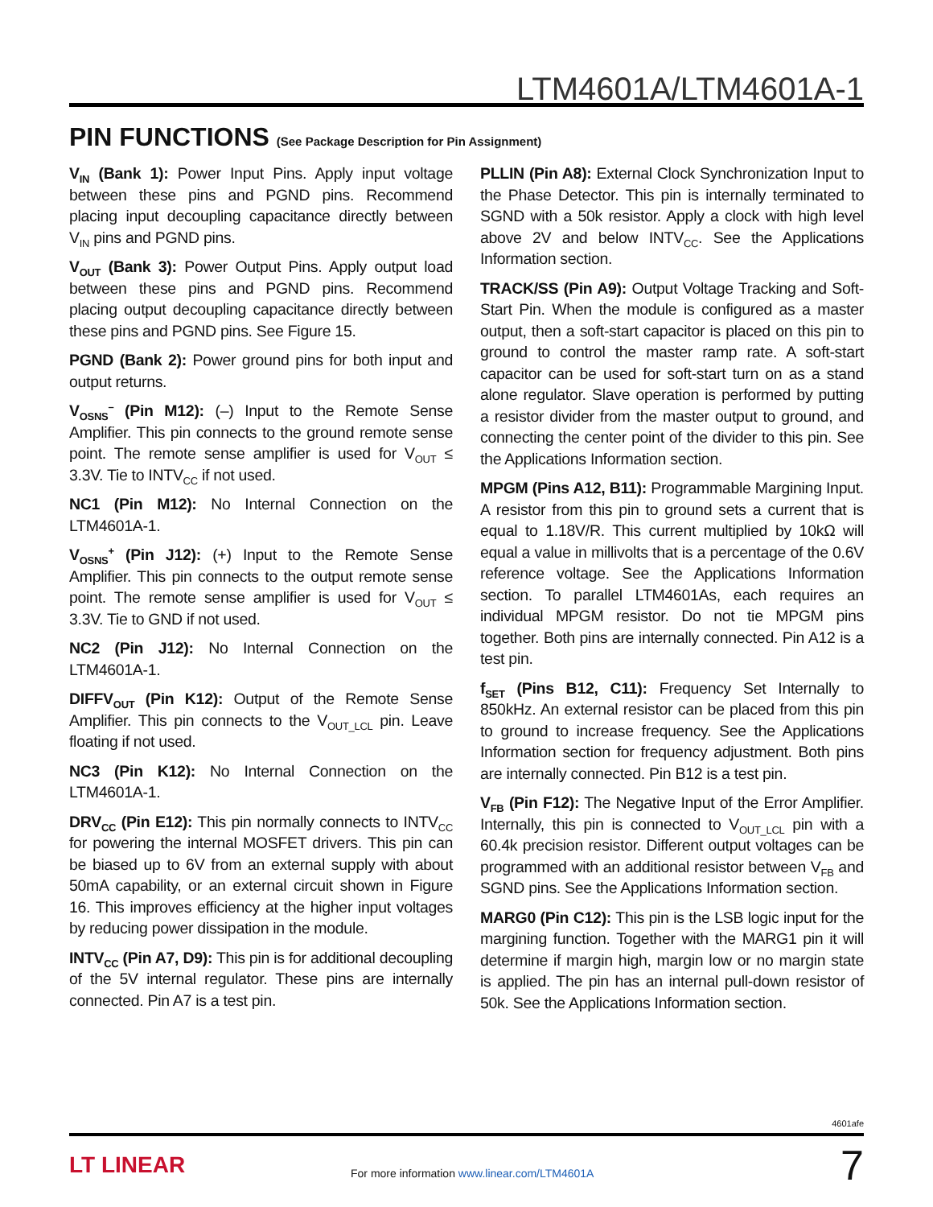LTM4601A/LTM4601A-1
PIN FUNCTIONS (See Package Description for Pin Assignment)
V<sub>IN</sub> (Bank 1): Power Input Pins. Apply input voltage between these pins and PGND pins. Recommend placing input decoupling capacitance directly between V<sub>IN</sub> pins and PGND pins.
V<sub>OUT</sub> (Bank 3): Power Output Pins. Apply output load between these pins and PGND pins. Recommend placing output decoupling capacitance directly between these pins and PGND pins. See Figure 15.
PGND (Bank 2): Power ground pins for both input and output returns.
V<sub>OSNS</sub><sup>–</sup> (Pin M12): (–) Input to the Remote Sense Amplifier. This pin connects to the ground remote sense point. The remote sense amplifier is used for V<sub>OUT</sub> ≤ 3.3V. Tie to INTV<sub>CC</sub> if not used.
NC1 (Pin M12): No Internal Connection on the LTM4601A-1.
V<sub>OSNS</sub><sup>+</sup> (Pin J12): (+) Input to the Remote Sense Amplifier. This pin connects to the output remote sense point. The remote sense amplifier is used for V<sub>OUT</sub> ≤ 3.3V. Tie to GND if not used.
NC2 (Pin J12): No Internal Connection on the LTM4601A-1.
DIFFV<sub>OUT</sub> (Pin K12): Output of the Remote Sense Amplifier. This pin connects to the V<sub>OUT_LCL</sub> pin. Leave floating if not used.
NC3 (Pin K12): No Internal Connection on the LTM4601A-1.
DRV<sub>CC</sub> (Pin E12): This pin normally connects to INTV<sub>CC</sub> for powering the internal MOSFET drivers. This pin can be biased up to 6V from an external supply with about 50mA capability, or an external circuit shown in Figure 16. This improves efficiency at the higher input voltages by reducing power dissipation in the module.
INTV<sub>CC</sub> (Pin A7, D9): This pin is for additional decoupling of the 5V internal regulator. These pins are internally connected. Pin A7 is a test pin.
PLLIN (Pin A8): External Clock Synchronization Input to the Phase Detector. This pin is internally terminated to SGND with a 50k resistor. Apply a clock with high level above 2V and below INTV<sub>CC</sub>. See the Applications Information section.
TRACK/SS (Pin A9): Output Voltage Tracking and Soft-Start Pin. When the module is configured as a master output, then a soft-start capacitor is placed on this pin to ground to control the master ramp rate. A soft-start capacitor can be used for soft-start turn on as a stand alone regulator. Slave operation is performed by putting a resistor divider from the master output to ground, and connecting the center point of the divider to this pin. See the Applications Information section.
MPGM (Pins A12, B11): Programmable Margining Input. A resistor from this pin to ground sets a current that is equal to 1.18V/R. This current multiplied by 10kΩ will equal a value in millivolts that is a percentage of the 0.6V reference voltage. See the Applications Information section. To parallel LTM4601As, each requires an individual MPGM resistor. Do not tie MPGM pins together. Both pins are internally connected. Pin A12 is a test pin.
f<sub>SET</sub> (Pins B12, C11): Frequency Set Internally to 850kHz. An external resistor can be placed from this pin to ground to increase frequency. See the Applications Information section for frequency adjustment. Both pins are internally connected. Pin B12 is a test pin.
V<sub>FB</sub> (Pin F12): The Negative Input of the Error Amplifier. Internally, this pin is connected to V<sub>OUT_LCL</sub> pin with a 60.4k precision resistor. Different output voltages can be programmed with an additional resistor between V<sub>FB</sub> and SGND pins. See the Applications Information section.
MARG0 (Pin C12): This pin is the LSB logic input for the margining function. Together with the MARG1 pin it will determine if margin high, margin low or no margin state is applied. The pin has an internal pull-down resistor of 50k. See the Applications Information section.
4601afe
LT LINEAR
For more information www.linear.com/LTM4601A
7